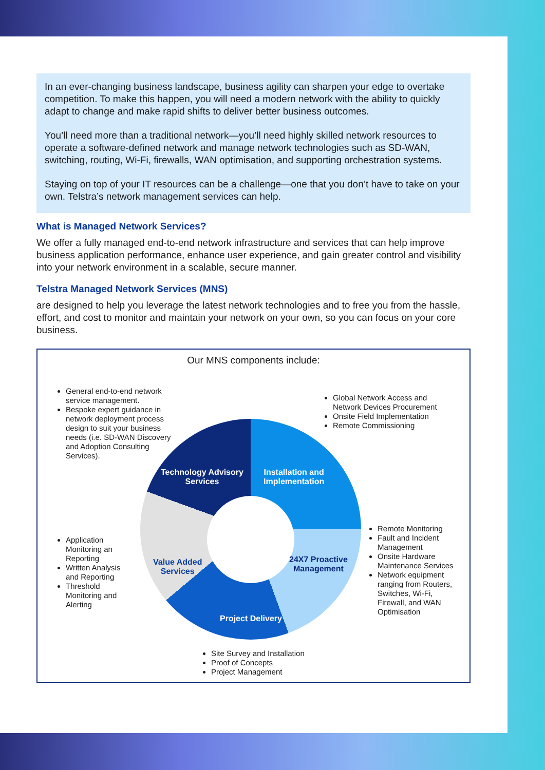In an ever-changing business landscape, business agility can sharpen your edge to overtake competition. To make this happen, you will need a modern network with the ability to quickly adapt to change and make rapid shifts to deliver better business outcomes.
You’ll need more than a traditional network—you’ll need highly skilled network resources to operate a software-defined network and manage network technologies such as SD-WAN, switching, routing, Wi-Fi, firewalls, WAN optimisation, and supporting orchestration systems.
Staying on top of your IT resources can be a challenge—one that you don’t have to take on your own. Telstra’s network management services can help.
What is Managed Network Services?
We offer a fully managed end-to-end network infrastructure and services that can help improve business application performance, enhance user experience, and gain greater control and visibility into your network environment in a scalable, secure manner.
Telstra Managed Network Services (MNS)
are designed to help you leverage the latest network technologies and to free you from the hassle, effort, and cost to monitor and maintain your network on your own, so you can focus on your core business.
Our MNS components include:
Technology Advisory
Services
Installation and
Implementation
24X7 Proactive
Management
Value Added
Services
Project Delivery
General end-to-end network service management.
Bespoke expert guidance in network deployment process design to suit your business needs (i.e. SD-WAN Discovery and Adoption Consulting Services).
Global Network Access and Network Devices Procurement
Onsite Field Implementation
Remote Commissioning
Application Monitoring an Reporting
Written Analysis and Reporting
Threshold Monitoring and Alerting
Remote Monitoring
Fault and Incident Management
Onsite Hardware Maintenance Services
Network equipment ranging from Routers, Switches, Wi-Fi, Firewall, and WAN Optimisation
Site Survey and Installation
Proof of Concepts
Project Management